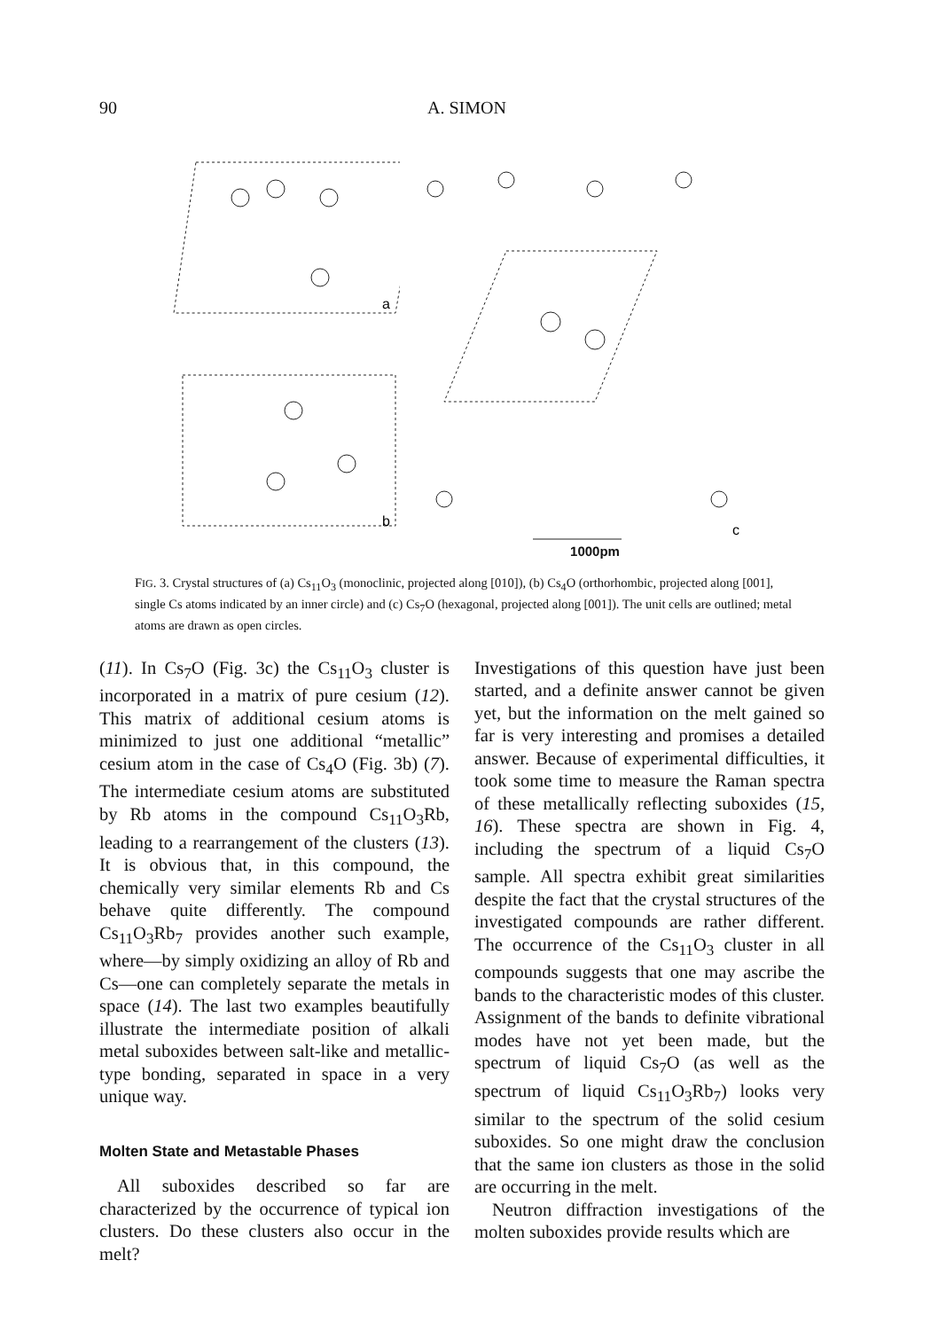90 A. SIMON
a
b
c
1000pm
FIG. 3. Crystal structures of (a) Cs<sub>11</sub>O<sub>3</sub> (monoclinic, projected along [010]), (b) Cs<sub>4</sub>O (orthorhombic, projected along [001], single Cs atoms indicated by an inner circle) and (c) Cs<sub>7</sub>O (hexagonal, projected along [001]). The unit cells are outlined; metal atoms are drawn as open circles.
(11). In Cs<sub>7</sub>O (Fig. 3c) the Cs<sub>11</sub>O<sub>3</sub> cluster is incorporated in a matrix of pure cesium (12). This matrix of additional cesium atoms is minimized to just one additional “metallic” cesium atom in the case of Cs<sub>4</sub>O (Fig. 3b) (7). The intermediate cesium atoms are substituted by Rb atoms in the compound Cs<sub>11</sub>O<sub>3</sub>Rb, leading to a rearrangement of the clusters (13). It is obvious that, in this compound, the chemically very similar elements Rb and Cs behave quite differently. The compound Cs<sub>11</sub>O<sub>3</sub>Rb<sub>7</sub> provides another such example, where—by simply oxidizing an alloy of Rb and Cs—one can completely separate the metals in space (14). The last two examples beautifully illustrate the intermediate position of alkali metal suboxides between salt-like and metallic-type bonding, separated in space in a very unique way.
Molten State and Metastable Phases
All suboxides described so far are characterized by the occurrence of typical ion clusters. Do these clusters also occur in the melt?
Investigations of this question have just been started, and a definite answer cannot be given yet, but the information on the melt gained so far is very interesting and promises a detailed answer. Because of experimental difficulties, it took some time to measure the Raman spectra of these metallically reflecting suboxides (15, 16). These spectra are shown in Fig. 4, including the spectrum of a liquid Cs<sub>7</sub>O sample. All spectra exhibit great similarities despite the fact that the crystal structures of the investigated compounds are rather different. The occurrence of the Cs<sub>11</sub>O<sub>3</sub> cluster in all compounds suggests that one may ascribe the bands to the characteristic modes of this cluster. Assignment of the bands to definite vibrational modes have not yet been made, but the spectrum of liquid Cs<sub>7</sub>O (as well as the spectrum of liquid Cs<sub>11</sub>O<sub>3</sub>Rb<sub>7</sub>) looks very similar to the spectrum of the solid cesium suboxides. So one might draw the conclusion that the same ion clusters as those in the solid are occurring in the melt.
Neutron diffraction investigations of the molten suboxides provide results which are